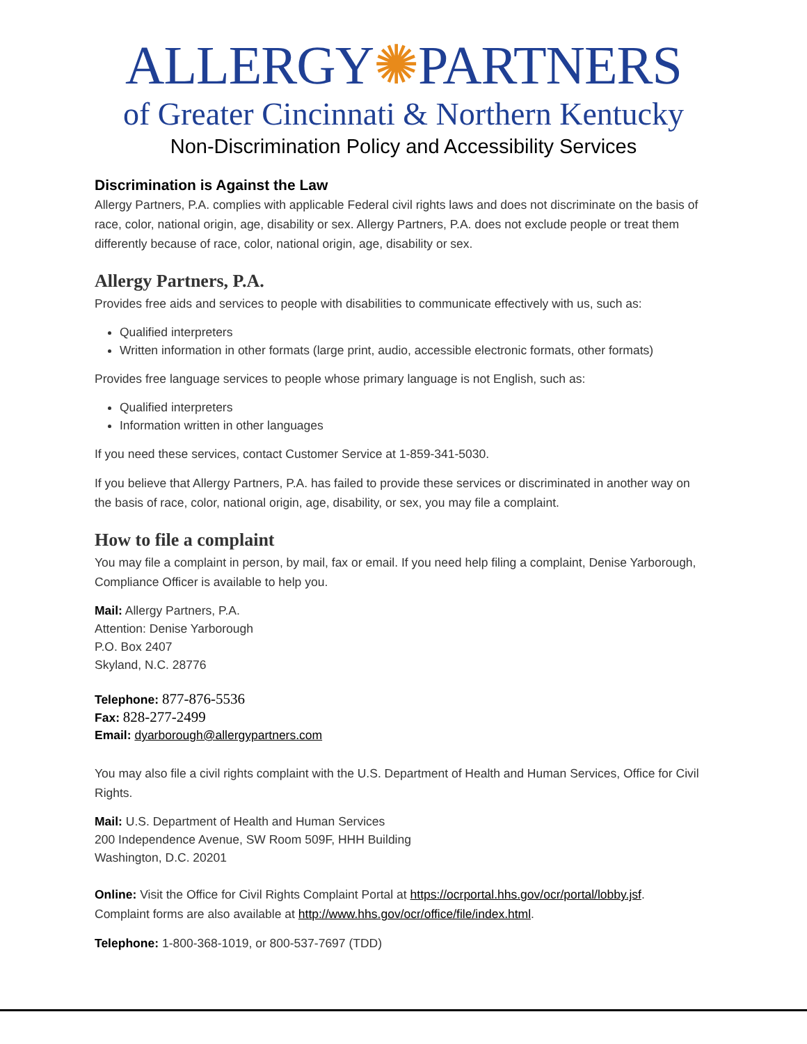ALLERGY✺PARTNERS
of Greater Cincinnati & Northern Kentucky
Non-Discrimination Policy and Accessibility Services
Discrimination is Against the Law
Allergy Partners, P.A. complies with applicable Federal civil rights laws and does not discriminate on the basis of race, color, national origin, age, disability or sex. Allergy Partners, P.A. does not exclude people or treat them differently because of race, color, national origin, age, disability or sex.
Allergy Partners, P.A.
Provides free aids and services to people with disabilities to communicate effectively with us, such as:
Qualified interpreters
Written information in other formats (large print, audio, accessible electronic formats, other formats)
Provides free language services to people whose primary language is not English, such as:
Qualified interpreters
Information written in other languages
If you need these services, contact Customer Service at 1-859-341-5030.
If you believe that Allergy Partners, P.A. has failed to provide these services or discriminated in another way on the basis of race, color, national origin, age, disability, or sex, you may file a complaint.
How to file a complaint
You may file a complaint in person, by mail, fax or email. If you need help filing a complaint, Denise Yarborough, Compliance Officer is available to help you.
Mail: Allergy Partners, P.A.
Attention: Denise Yarborough
P.O. Box 2407
Skyland, N.C. 28776
Telephone: 877-876-5536
Fax: 828-277-2499
Email: dyarborough@allergypartners.com
You may also file a civil rights complaint with the U.S. Department of Health and Human Services, Office for Civil Rights.
Mail: U.S. Department of Health and Human Services
200 Independence Avenue, SW Room 509F, HHH Building
Washington, D.C. 20201
Online: Visit the Office for Civil Rights Complaint Portal at https://ocrportal.hhs.gov/ocr/portal/lobby.jsf. Complaint forms are also available at http://www.hhs.gov/ocr/office/file/index.html.
Telephone: 1-800-368-1019, or 800-537-7697 (TDD)